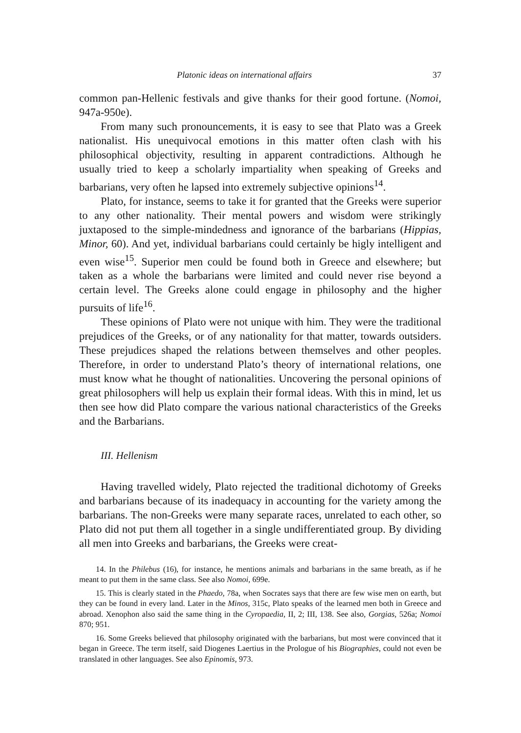Platonic ideas on international affairs 37
common pan-Hellenic festivals and give thanks for their good fortune. (Nomoi, 947a-950e).
From many such pronouncements, it is easy to see that Plato was a Greek nationalist. His unequivocal emotions in this matter often clash with his philosophical objectivity, resulting in apparent contradictions. Although he usually tried to keep a scholarly impartiality when speaking of Greeks and barbarians, very often he lapsed into extremely subjective opinions<sup>14</sup>.
Plato, for instance, seems to take it for granted that the Greeks were superior to any other nationality. Their mental powers and wisdom were strikingly juxtaposed to the simple-mindedness and ignorance of the barbarians (Hippias, Minor, 60). And yet, individual barbarians could certainly be higly intelligent and even wise<sup>15</sup>. Superior men could be found both in Greece and elsewhere; but taken as a whole the barbarians were limited and could never rise beyond a certain level. The Greeks alone could engage in philosophy and the higher pursuits of life<sup>16</sup>.
These opinions of Plato were not unique with him. They were the traditional prejudices of the Greeks, or of any nationality for that matter, towards outsiders. These prejudices shaped the relations between themselves and other peoples. Therefore, in order to understand Plato’s theory of international relations, one must know what he thought of nationalities. Uncovering the personal opinions of great philosophers will help us explain their formal ideas. With this in mind, let us then see how did Plato compare the various national characteristics of the Greeks and the Barbarians.
III. Hellenism
Having travelled widely, Plato rejected the traditional dichotomy of Greeks and barbarians because of its inadequacy in accounting for the variety among the barbarians. The non-Greeks were many separate races, unrelated to each other, so Plato did not put them all together in a single undifferentiated group. By dividing all men into Greeks and barbarians, the Greeks were creat-
14. In the Philebus (16), for instance, he mentions animals and barbarians in the same breath, as if he meant to put them in the same class. See also Nomoi, 699e.
15. This is clearly stated in the Phaedo, 78a, when Socrates says that there are few wise men on earth, but they can be found in every land. Later in the Minos, 315c, Plato speaks of the learned men both in Greece and abroad. Xenophon also said the same thing in the Cyropaedia, II, 2; III, 138. See also, Gorgias, 526a; Nomoi 870; 951.
16. Some Greeks believed that philosophy originated with the barbarians, but most were convinced that it began in Greece. The term itself, said Diogenes Laertius in the Prologue of his Biographies, could not even be translated in other languages. See also Epinomis, 973.